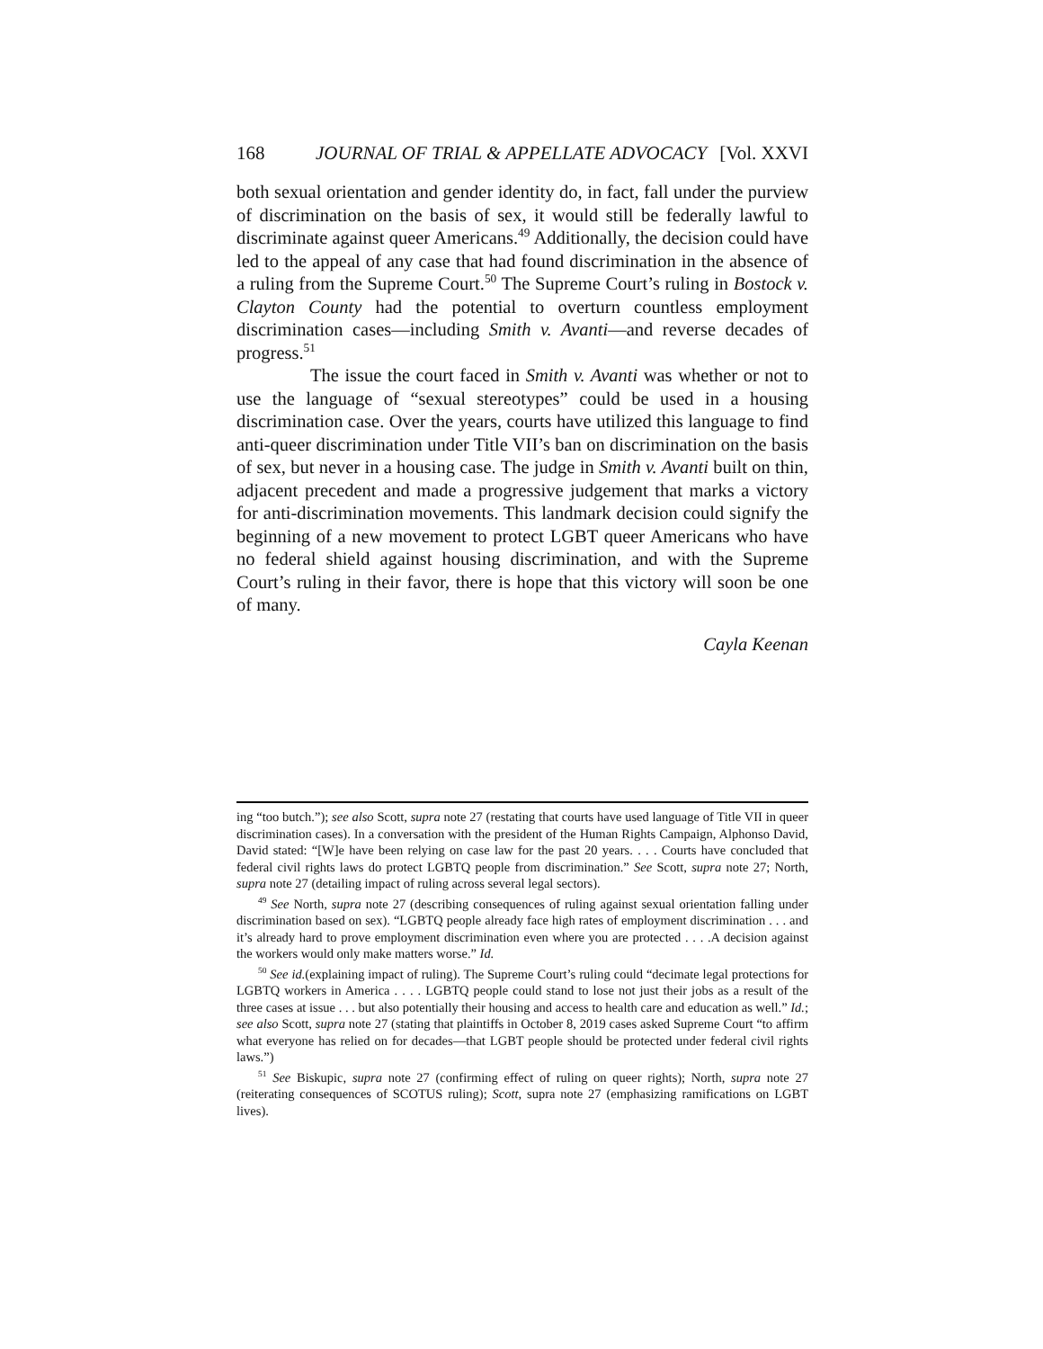168 JOURNAL OF TRIAL & APPELLATE ADVOCACY [Vol. XXVI
both sexual orientation and gender identity do, in fact, fall under the purview of discrimination on the basis of sex, it would still be federally lawful to discriminate against queer Americans.<sup>49</sup> Additionally, the decision could have led to the appeal of any case that had found discrimination in the absence of a ruling from the Supreme Court.<sup>50</sup> The Supreme Court’s ruling in Bostock v. Clayton County had the potential to overturn countless employment discrimination cases—including Smith v. Avanti—and reverse decades of progress.<sup>51</sup>
The issue the court faced in Smith v. Avanti was whether or not to use the language of “sexual stereotypes” could be used in a housing discrimination case. Over the years, courts have utilized this language to find anti-queer discrimination under Title VII’s ban on discrimination on the basis of sex, but never in a housing case. The judge in Smith v. Avanti built on thin, adjacent precedent and made a progressive judgement that marks a victory for anti-discrimination movements. This landmark decision could signify the beginning of a new movement to protect LGBT queer Americans who have no federal shield against housing discrimination, and with the Supreme Court’s ruling in their favor, there is hope that this victory will soon be one of many.
Cayla Keenan
ing “too butch.”); see also Scott, supra note 27 (restating that courts have used language of Title VII in queer discrimination cases). In a conversation with the president of the Human Rights Campaign, Alphonso David, David stated: “[W]e have been relying on case law for the past 20 years. . . . Courts have concluded that federal civil rights laws do protect LGBTQ people from discrimination.” See Scott, supra note 27; North, supra note 27 (detailing impact of ruling across several legal sectors).
<sup>49</sup> See North, supra note 27 (describing consequences of ruling against sexual orientation falling under discrimination based on sex). “LGBTQ people already face high rates of employment discrimination . . . and it’s already hard to prove employment discrimination even where you are protected . . . .A decision against the workers would only make matters worse.” Id.
<sup>50</sup> See id.(explaining impact of ruling). The Supreme Court’s ruling could “decimate legal protections for LGBTQ workers in America . . . . LGBTQ people could stand to lose not just their jobs as a result of the three cases at issue . . . but also potentially their housing and access to health care and education as well.” Id.; see also Scott, supra note 27 (stating that plaintiffs in October 8, 2019 cases asked Supreme Court “to affirm what everyone has relied on for decades—that LGBT people should be protected under federal civil rights laws.”)
<sup>51</sup> See Biskupic, supra note 27 (confirming effect of ruling on queer rights); North, supra note 27 (reiterating consequences of SCOTUS ruling); Scott, supra note 27 (emphasizing ramifications on LGBT lives).